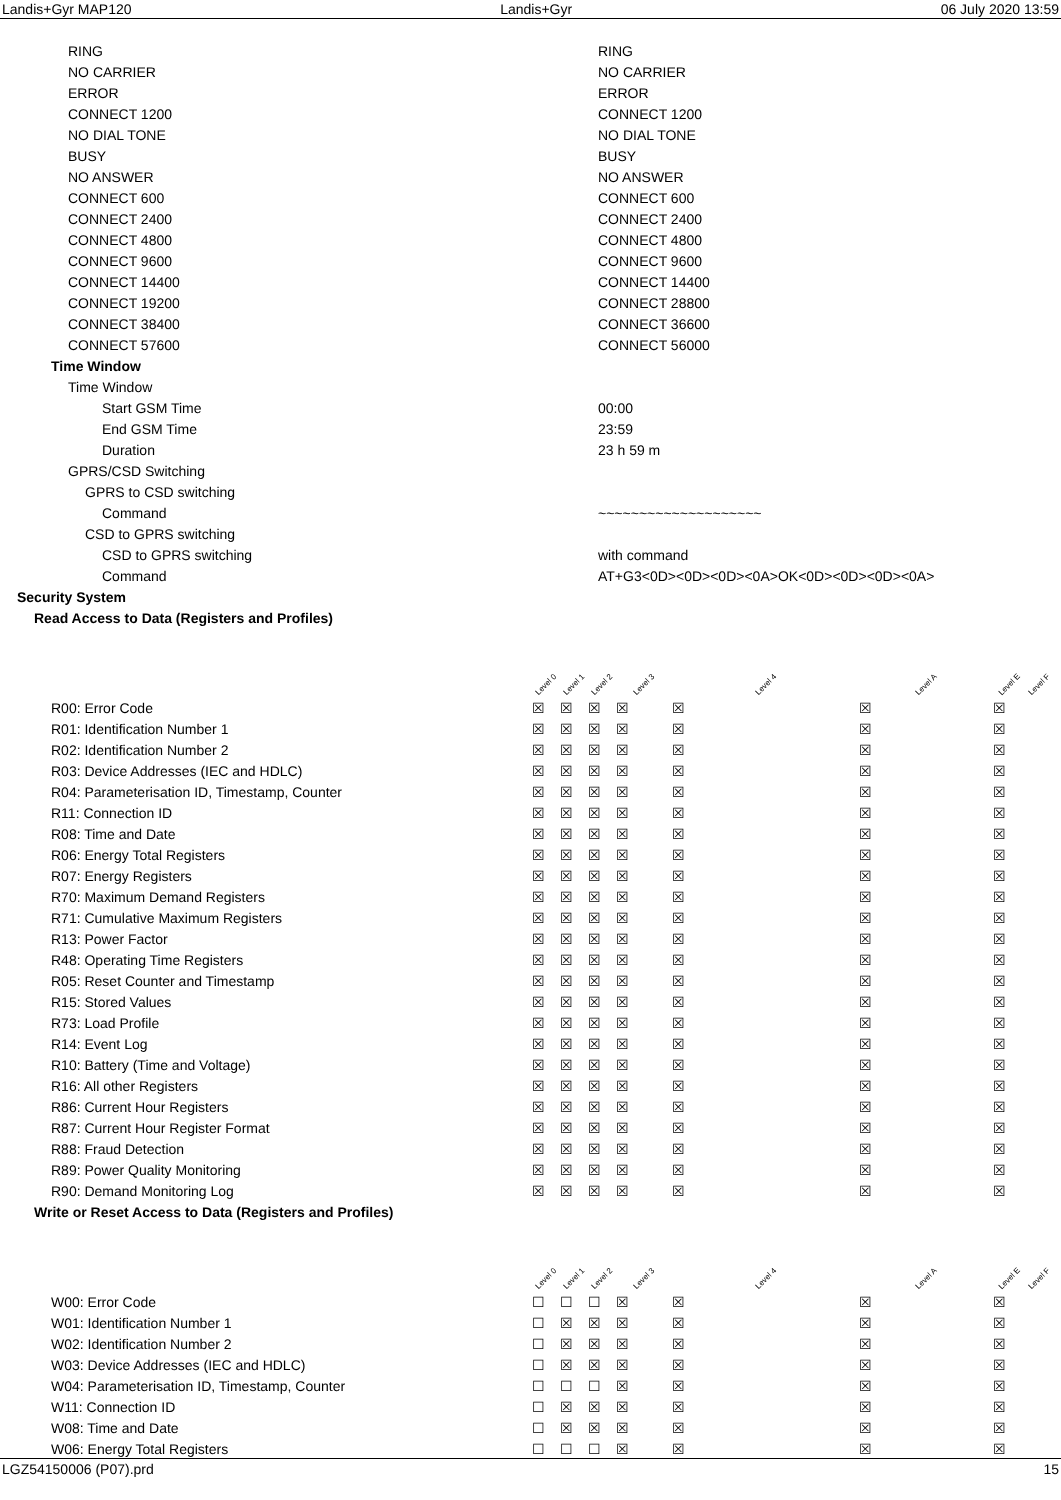Landis+Gyr MAP120 Landis+Gyr 06 July 2020 13:59
| RING | RING |
| NO CARRIER | NO CARRIER |
| ERROR | ERROR |
| CONNECT 1200 | CONNECT 1200 |
| NO DIAL TONE | NO DIAL TONE |
| BUSY | BUSY |
| NO ANSWER | NO ANSWER |
| CONNECT 600 | CONNECT 600 |
| CONNECT 2400 | CONNECT 2400 |
| CONNECT 4800 | CONNECT 4800 |
| CONNECT 9600 | CONNECT 9600 |
| CONNECT 14400 | CONNECT 14400 |
| CONNECT 19200 | CONNECT 28800 |
| CONNECT 38400 | CONNECT 36600 |
| CONNECT 57600 | CONNECT 56000 |
| Time Window | |
| Time Window | |
| Start GSM Time | 00:00 |
| End GSM Time | 23:59 |
| Duration | 23 h 59 m |
| GPRS/CSD Switching | |
| GPRS to CSD switching | |
| Command | ~~~~~~~~~~~~~~~~~~~~ |
| CSD to GPRS switching | |
| CSD to GPRS switching | with command |
| Command | AT+G3<0D><0D><0D><0A>OK<0D><0D><0D><0A> |
| Security System | |
| Read Access to Data (Registers and Profiles) | |
| | Level 0 | Level 1 | Level 2 | Level 3 | Level 4 | Level A | Level E | Level F |
| --- | --- | --- | --- | --- | --- | --- | --- | --- |
| R00: Error Code | ☒ | ☒ | ☒ | ☒ | ☒ | ☒ | ☒ | |
| R01: Identification Number 1 | ☒ | ☒ | ☒ | ☒ | ☒ | ☒ | ☒ | |
| R02: Identification Number 2 | ☒ | ☒ | ☒ | ☒ | ☒ | ☒ | ☒ | |
| R03: Device Addresses (IEC and HDLC) | ☒ | ☒ | ☒ | ☒ | ☒ | ☒ | ☒ | |
| R04: Parameterisation ID, Timestamp, Counter | ☒ | ☒ | ☒ | ☒ | ☒ | ☒ | ☒ | |
| R11: Connection ID | ☒ | ☒ | ☒ | ☒ | ☒ | ☒ | ☒ | |
| R08: Time and Date | ☒ | ☒ | ☒ | ☒ | ☒ | ☒ | ☒ | |
| R06: Energy Total Registers | ☒ | ☒ | ☒ | ☒ | ☒ | ☒ | ☒ | |
| R07: Energy Registers | ☒ | ☒ | ☒ | ☒ | ☒ | ☒ | ☒ | |
| R70: Maximum Demand Registers | ☒ | ☒ | ☒ | ☒ | ☒ | ☒ | ☒ | |
| R71: Cumulative Maximum Registers | ☒ | ☒ | ☒ | ☒ | ☒ | ☒ | ☒ | |
| R13: Power Factor | ☒ | ☒ | ☒ | ☒ | ☒ | ☒ | ☒ | |
| R48: Operating Time Registers | ☒ | ☒ | ☒ | ☒ | ☒ | ☒ | ☒ | |
| R05: Reset Counter and Timestamp | ☒ | ☒ | ☒ | ☒ | ☒ | ☒ | ☒ | |
| R15: Stored Values | ☒ | ☒ | ☒ | ☒ | ☒ | ☒ | ☒ | |
| R73: Load Profile | ☒ | ☒ | ☒ | ☒ | ☒ | ☒ | ☒ | |
| R14: Event Log | ☒ | ☒ | ☒ | ☒ | ☒ | ☒ | ☒ | |
| R10: Battery (Time and Voltage) | ☒ | ☒ | ☒ | ☒ | ☒ | ☒ | ☒ | |
| R16: All other Registers | ☒ | ☒ | ☒ | ☒ | ☒ | ☒ | ☒ | |
| R86: Current Hour Registers | ☒ | ☒ | ☒ | ☒ | ☒ | ☒ | ☒ | |
| R87: Current Hour Register Format | ☒ | ☒ | ☒ | ☒ | ☒ | ☒ | ☒ | |
| R88: Fraud Detection | ☒ | ☒ | ☒ | ☒ | ☒ | ☒ | ☒ | |
| R89: Power Quality Monitoring | ☒ | ☒ | ☒ | ☒ | ☒ | ☒ | ☒ | |
| R90: Demand Monitoring Log | ☒ | ☒ | ☒ | ☒ | ☒ | ☒ | ☒ | |
| Write or Reset Access to Data (Registers and Profiles) | | | | | | | | |
| | Level 0 | Level 1 | Level 2 | Level 3 | Level 4 | Level A | Level E | Level F |
| W00: Error Code | ☐ | ☐ | ☐ | ☒ | ☒ | ☒ | ☒ | |
| W01: Identification Number 1 | ☐ | ☒ | ☒ | ☒ | ☒ | ☒ | ☒ | |
| W02: Identification Number 2 | ☐ | ☒ | ☒ | ☒ | ☒ | ☒ | ☒ | |
| W03: Device Addresses (IEC and HDLC) | ☐ | ☒ | ☒ | ☒ | ☒ | ☒ | ☒ | |
| W04: Parameterisation ID, Timestamp, Counter | ☐ | ☐ | ☐ | ☒ | ☒ | ☒ | ☒ | |
| W11: Connection ID | ☐ | ☒ | ☒ | ☒ | ☒ | ☒ | ☒ | |
| W08: Time and Date | ☐ | ☒ | ☒ | ☒ | ☒ | ☒ | ☒ | |
| W06: Energy Total Registers | ☐ | ☐ | ☐ | ☒ | ☒ | ☒ | ☒ | |
LGZ54150006 (P07).prd 15